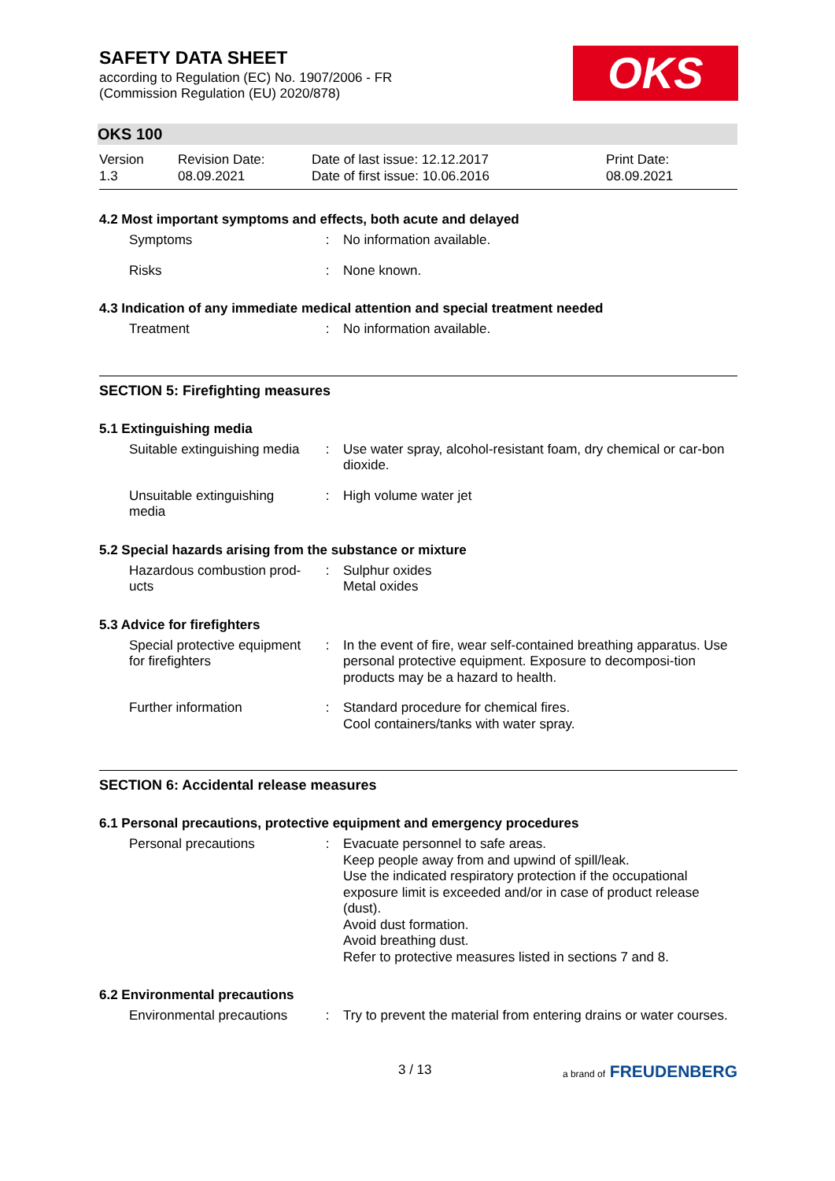SAFETY DATA SHEET
according to Regulation (EC) No. 1907/2006 - FR
(Commission Regulation (EU) 2020/878)
OKS
OKS 100
Version
1.3
Revision Date:
08.09.2021
Date of last issue: 12.12.2017
Date of first issue: 10.06.2016
Print Date:
08.09.2021
4.2 Most important symptoms and effects, both acute and delayed
| Symptoms | : | No information available. |
| Risks | : | None known. |
4.3 Indication of any immediate medical attention and special treatment needed
| Treatment | : | No information available. |
SECTION 5: Firefighting measures
5.1 Extinguishing media
| Suitable extinguishing media | : | Use water spray, alcohol-resistant foam, dry chemical or car-bon dioxide. |
| Unsuitable extinguishing media | : | High volume water jet |
5.2 Special hazards arising from the substance or mixture
| Hazardous combustion prod-ucts | : | Sulphur oxides Metal oxides |
5.3 Advice for firefighters
| Special protective equipment for firefighters | : | In the event of fire, wear self-contained breathing apparatus. Use personal protective equipment. Exposure to decomposi-tion products may be a hazard to health. |
| Further information | : | Standard procedure for chemical fires. Cool containers/tanks with water spray. |
SECTION 6: Accidental release measures
6.1 Personal precautions, protective equipment and emergency procedures
| Personal precautions | : | Evacuate personnel to safe areas. Keep people away from and upwind of spill/leak. Use the indicated respiratory protection if the occupational exposure limit is exceeded and/or in case of product release (dust). Avoid dust formation. Avoid breathing dust. Refer to protective measures listed in sections 7 and 8. |
6.2 Environmental precautions
| Environmental precautions | : | Try to prevent the material from entering drains or water courses. |
3 / 13 a brand of FREUDENBERG